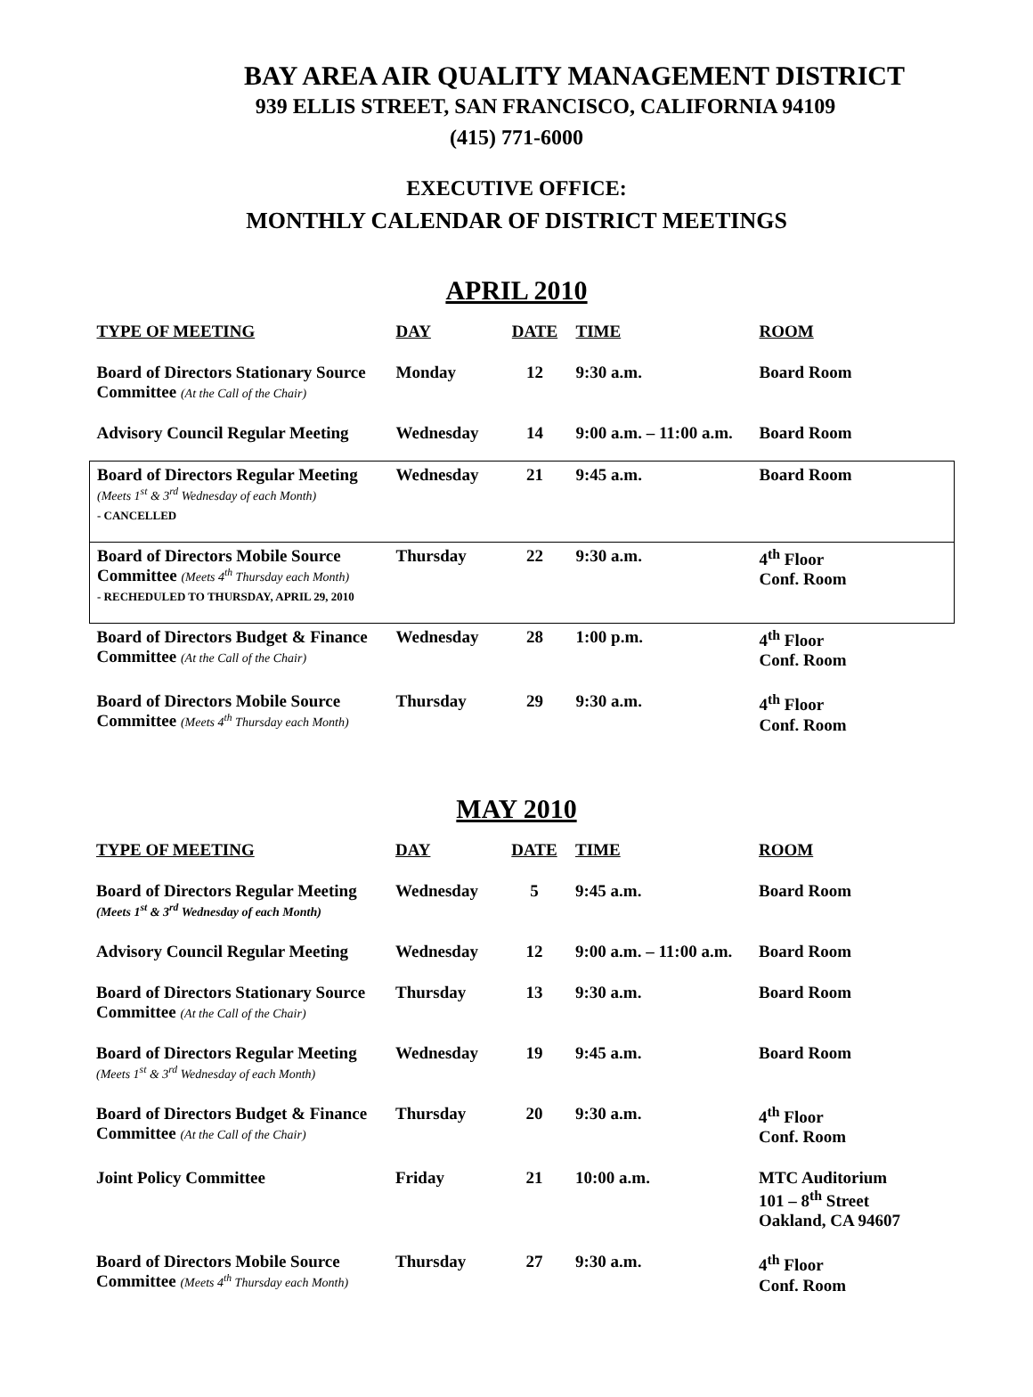BAY AREA AIR QUALITY MANAGEMENT DISTRICT
939 ELLIS STREET, SAN FRANCISCO, CALIFORNIA 94109
(415) 771-6000
EXECUTIVE OFFICE:
MONTHLY CALENDAR OF DISTRICT MEETINGS
APRIL 2010
| TYPE OF MEETING | DAY | DATE | TIME | ROOM |
| --- | --- | --- | --- | --- |
| Board of Directors Stationary Source Committee (At the Call of the Chair) | Monday | 12 | 9:30 a.m. | Board Room |
| Advisory Council Regular Meeting | Wednesday | 14 | 9:00 a.m. – 11:00 a.m. | Board Room |
| Board of Directors Regular Meeting (Meets 1<sup>st</sup> & 3<sup>rd</sup> Wednesday of each Month) - CANCELLED | Wednesday | 21 | 9:45 a.m. | Board Room |
| Board of Directors Mobile Source Committee (Meets 4<sup>th</sup> Thursday each Month) - RECHEDULED TO THURSDAY, APRIL 29, 2010 | Thursday | 22 | 9:30 a.m. | 4<sup>th</sup> Floor Conf. Room |
| Board of Directors Budget & Finance Committee (At the Call of the Chair) | Wednesday | 28 | 1:00 p.m. | 4<sup>th</sup> Floor Conf. Room |
| Board of Directors Mobile Source Committee (Meets 4<sup>th</sup> Thursday each Month) | Thursday | 29 | 9:30 a.m. | 4<sup>th</sup> Floor Conf. Room |
MAY 2010
| TYPE OF MEETING | DAY | DATE | TIME | ROOM |
| --- | --- | --- | --- | --- |
| Board of Directors Regular Meeting (Meets 1<sup>st</sup> & 3<sup>rd</sup> Wednesday of each Month) | Wednesday | 5 | 9:45 a.m. | Board Room |
| Advisory Council Regular Meeting | Wednesday | 12 | 9:00 a.m. – 11:00 a.m. | Board Room |
| Board of Directors Stationary Source Committee (At the Call of the Chair) | Thursday | 13 | 9:30 a.m. | Board Room |
| Board of Directors Regular Meeting (Meets 1<sup>st</sup> & 3<sup>rd</sup> Wednesday of each Month) | Wednesday | 19 | 9:45 a.m. | Board Room |
| Board of Directors Budget & Finance Committee (At the Call of the Chair) | Thursday | 20 | 9:30 a.m. | 4<sup>th</sup> Floor Conf. Room |
| Joint Policy Committee | Friday | 21 | 10:00 a.m. | MTC Auditorium 101 – 8<sup>th</sup> Street Oakland, CA 94607 |
| Board of Directors Mobile Source Committee (Meets 4<sup>th</sup> Thursday each Month) | Thursday | 27 | 9:30 a.m. | 4<sup>th</sup> Floor Conf. Room |